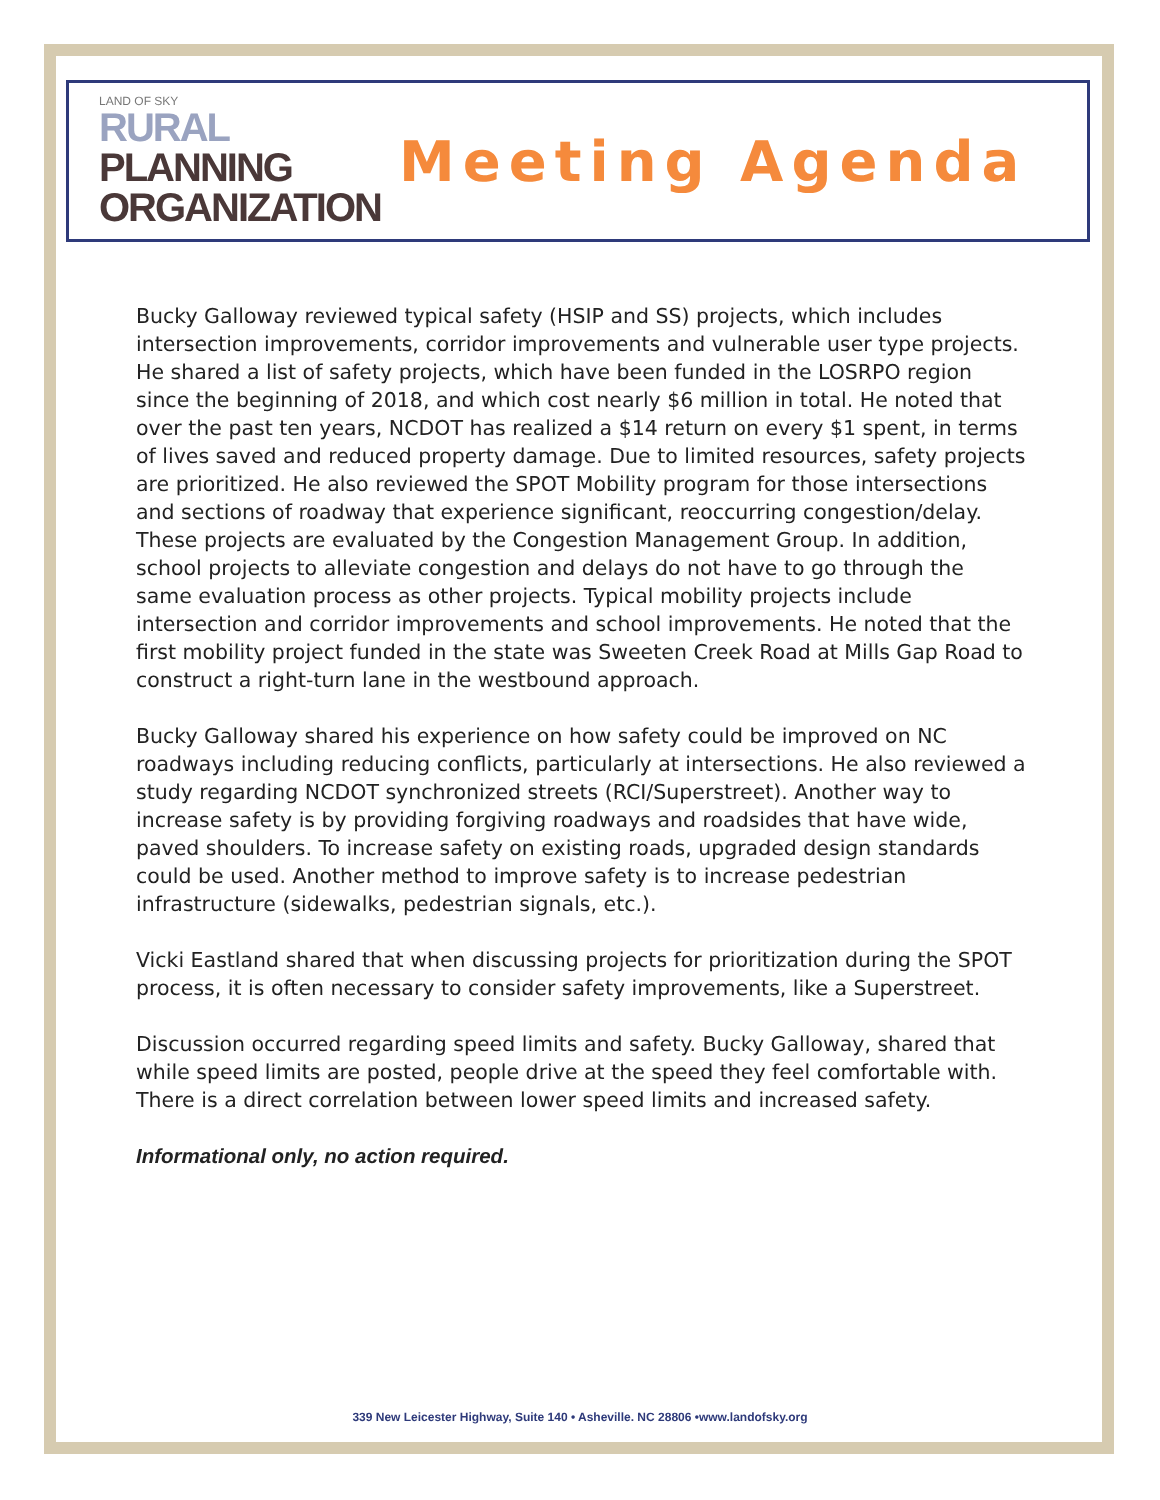LAND OF SKY
RURAL
PLANNING
ORGANIZATION
Meeting Agenda
Bucky Galloway reviewed typical safety (HSIP and SS) projects, which includes intersection improvements, corridor improvements and vulnerable user type projects. He shared a list of safety projects, which have been funded in the LOSRPO region since the beginning of 2018, and which cost nearly $6 million in total. He noted that over the past ten years, NCDOT has realized a $14 return on every $1 spent, in terms of lives saved and reduced property damage. Due to limited resources, safety projects are prioritized. He also reviewed the SPOT Mobility program for those intersections and sections of roadway that experience significant, reoccurring congestion/delay. These projects are evaluated by the Congestion Management Group. In addition, school projects to alleviate congestion and delays do not have to go through the same evaluation process as other projects. Typical mobility projects include intersection and corridor improvements and school improvements. He noted that the first mobility project funded in the state was Sweeten Creek Road at Mills Gap Road to construct a right-turn lane in the westbound approach.
Bucky Galloway shared his experience on how safety could be improved on NC roadways including reducing conflicts, particularly at intersections. He also reviewed a study regarding NCDOT synchronized streets (RCI/Superstreet). Another way to increase safety is by providing forgiving roadways and roadsides that have wide, paved shoulders. To increase safety on existing roads, upgraded design standards could be used. Another method to improve safety is to increase pedestrian infrastructure (sidewalks, pedestrian signals, etc.).
Vicki Eastland shared that when discussing projects for prioritization during the SPOT process, it is often necessary to consider safety improvements, like a Superstreet.
Discussion occurred regarding speed limits and safety. Bucky Galloway, shared that while speed limits are posted, people drive at the speed they feel comfortable with. There is a direct correlation between lower speed limits and increased safety.
Informational only, no action required.
339 New Leicester Highway, Suite 140 • Asheville. NC 28806 •www.landofsky.org